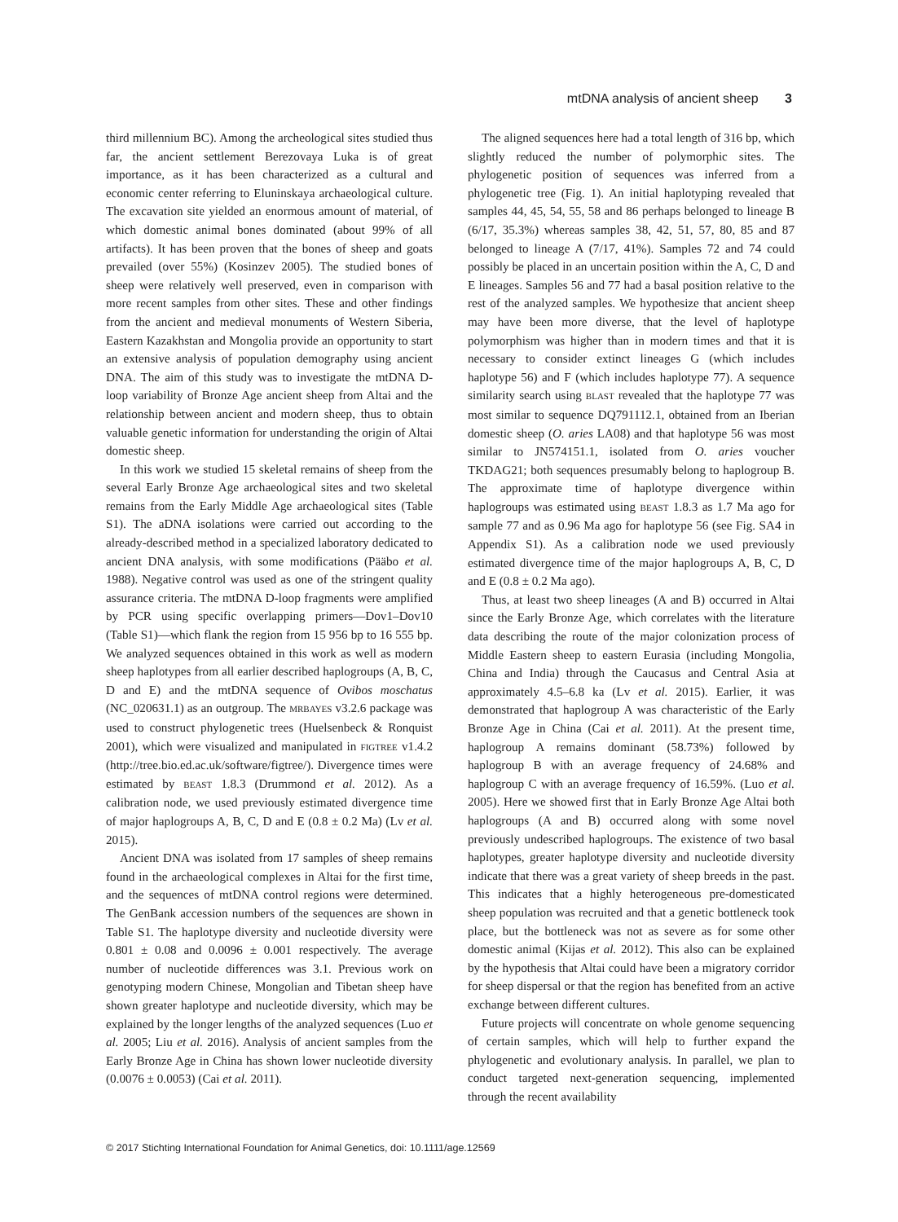mtDNA analysis of ancient sheep 3
third millennium BC). Among the archeological sites studied thus far, the ancient settlement Berezovaya Luka is of great importance, as it has been characterized as a cultural and economic center referring to Eluninskaya archaeological culture. The excavation site yielded an enormous amount of material, of which domestic animal bones dominated (about 99% of all artifacts). It has been proven that the bones of sheep and goats prevailed (over 55%) (Kosinzev 2005). The studied bones of sheep were relatively well preserved, even in comparison with more recent samples from other sites. These and other findings from the ancient and medieval monuments of Western Siberia, Eastern Kazakhstan and Mongolia provide an opportunity to start an extensive analysis of population demography using ancient DNA. The aim of this study was to investigate the mtDNA D-loop variability of Bronze Age ancient sheep from Altai and the relationship between ancient and modern sheep, thus to obtain valuable genetic information for understanding the origin of Altai domestic sheep.
In this work we studied 15 skeletal remains of sheep from the several Early Bronze Age archaeological sites and two skeletal remains from the Early Middle Age archaeological sites (Table S1). The aDNA isolations were carried out according to the already-described method in a specialized laboratory dedicated to ancient DNA analysis, with some modifications (Pääbo et al. 1988). Negative control was used as one of the stringent quality assurance criteria. The mtDNA D-loop fragments were amplified by PCR using specific overlapping primers—Dov1–Dov10 (Table S1)—which flank the region from 15 956 bp to 16 555 bp. We analyzed sequences obtained in this work as well as modern sheep haplotypes from all earlier described haplogroups (A, B, C, D and E) and the mtDNA sequence of Ovibos moschatus (NC_020631.1) as an outgroup. The MRBAYES v3.2.6 package was used to construct phylogenetic trees (Huelsenbeck & Ronquist 2001), which were visualized and manipulated in FIGTREE v1.4.2 (http://tree.bio.ed.ac.uk/software/figtree/). Divergence times were estimated by BEAST 1.8.3 (Drummond et al. 2012). As a calibration node, we used previously estimated divergence time of major haplogroups A, B, C, D and E (0.8 ± 0.2 Ma) (Lv et al. 2015).
Ancient DNA was isolated from 17 samples of sheep remains found in the archaeological complexes in Altai for the first time, and the sequences of mtDNA control regions were determined. The GenBank accession numbers of the sequences are shown in Table S1. The haplotype diversity and nucleotide diversity were 0.801 ± 0.08 and 0.0096 ± 0.001 respectively. The average number of nucleotide differences was 3.1. Previous work on genotyping modern Chinese, Mongolian and Tibetan sheep have shown greater haplotype and nucleotide diversity, which may be explained by the longer lengths of the analyzed sequences (Luo et al. 2005; Liu et al. 2016). Analysis of ancient samples from the Early Bronze Age in China has shown lower nucleotide diversity (0.0076 ± 0.0053) (Cai et al. 2011).
The aligned sequences here had a total length of 316 bp, which slightly reduced the number of polymorphic sites. The phylogenetic position of sequences was inferred from a phylogenetic tree (Fig. 1). An initial haplotyping revealed that samples 44, 45, 54, 55, 58 and 86 perhaps belonged to lineage B (6/17, 35.3%) whereas samples 38, 42, 51, 57, 80, 85 and 87 belonged to lineage A (7/17, 41%). Samples 72 and 74 could possibly be placed in an uncertain position within the A, C, D and E lineages. Samples 56 and 77 had a basal position relative to the rest of the analyzed samples. We hypothesize that ancient sheep may have been more diverse, that the level of haplotype polymorphism was higher than in modern times and that it is necessary to consider extinct lineages G (which includes haplotype 56) and F (which includes haplotype 77). A sequence similarity search using BLAST revealed that the haplotype 77 was most similar to sequence DQ791112.1, obtained from an Iberian domestic sheep (O. aries LA08) and that haplotype 56 was most similar to JN574151.1, isolated from O. aries voucher TKDAG21; both sequences presumably belong to haplogroup B. The approximate time of haplotype divergence within haplogroups was estimated using BEAST 1.8.3 as 1.7 Ma ago for sample 77 and as 0.96 Ma ago for haplotype 56 (see Fig. SA4 in Appendix S1). As a calibration node we used previously estimated divergence time of the major haplogroups A, B, C, D and E (0.8 ± 0.2 Ma ago).
Thus, at least two sheep lineages (A and B) occurred in Altai since the Early Bronze Age, which correlates with the literature data describing the route of the major colonization process of Middle Eastern sheep to eastern Eurasia (including Mongolia, China and India) through the Caucasus and Central Asia at approximately 4.5–6.8 ka (Lv et al. 2015). Earlier, it was demonstrated that haplogroup A was characteristic of the Early Bronze Age in China (Cai et al. 2011). At the present time, haplogroup A remains dominant (58.73%) followed by haplogroup B with an average frequency of 24.68% and haplogroup C with an average frequency of 16.59%. (Luo et al. 2005). Here we showed first that in Early Bronze Age Altai both haplogroups (A and B) occurred along with some novel previously undescribed haplogroups. The existence of two basal haplotypes, greater haplotype diversity and nucleotide diversity indicate that there was a great variety of sheep breeds in the past. This indicates that a highly heterogeneous pre-domesticated sheep population was recruited and that a genetic bottleneck took place, but the bottleneck was not as severe as for some other domestic animal (Kijas et al. 2012). This also can be explained by the hypothesis that Altai could have been a migratory corridor for sheep dispersal or that the region has benefited from an active exchange between different cultures.
Future projects will concentrate on whole genome sequencing of certain samples, which will help to further expand the phylogenetic and evolutionary analysis. In parallel, we plan to conduct targeted next-generation sequencing, implemented through the recent availability
© 2017 Stichting International Foundation for Animal Genetics, doi: 10.1111/age.12569